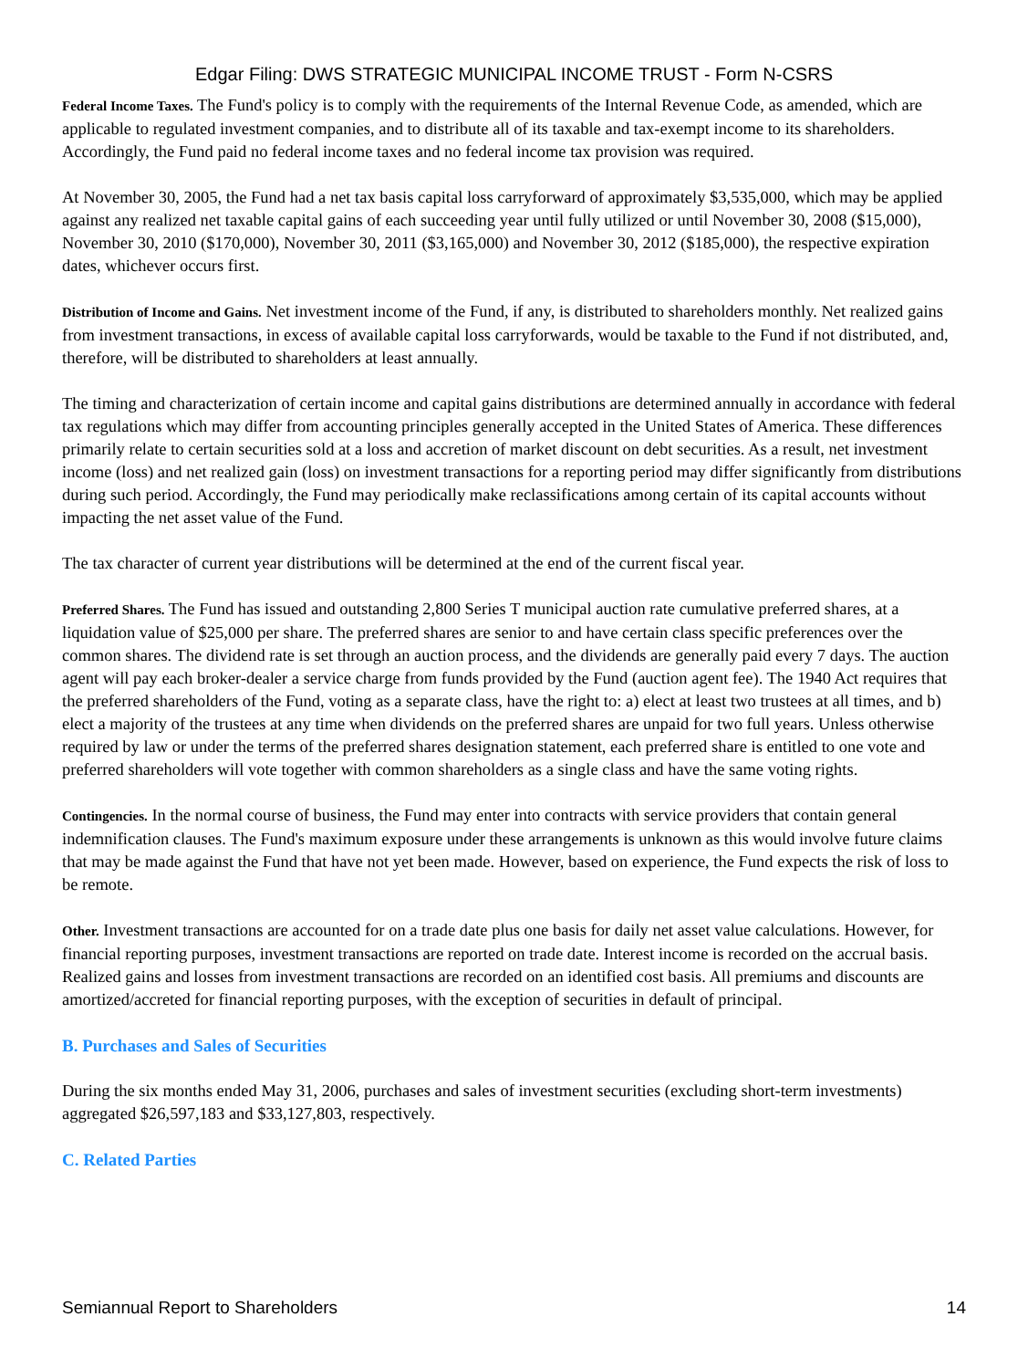Edgar Filing: DWS STRATEGIC MUNICIPAL INCOME TRUST - Form N-CSRS
Federal Income Taxes. The Fund's policy is to comply with the requirements of the Internal Revenue Code, as amended, which are applicable to regulated investment companies, and to distribute all of its taxable and tax-exempt income to its shareholders. Accordingly, the Fund paid no federal income taxes and no federal income tax provision was required.
At November 30, 2005, the Fund had a net tax basis capital loss carryforward of approximately $3,535,000, which may be applied against any realized net taxable capital gains of each succeeding year until fully utilized or until November 30, 2008 ($15,000), November 30, 2010 ($170,000), November 30, 2011 ($3,165,000) and November 30, 2012 ($185,000), the respective expiration dates, whichever occurs first.
Distribution of Income and Gains. Net investment income of the Fund, if any, is distributed to shareholders monthly. Net realized gains from investment transactions, in excess of available capital loss carryforwards, would be taxable to the Fund if not distributed, and, therefore, will be distributed to shareholders at least annually.
The timing and characterization of certain income and capital gains distributions are determined annually in accordance with federal tax regulations which may differ from accounting principles generally accepted in the United States of America. These differences primarily relate to certain securities sold at a loss and accretion of market discount on debt securities. As a result, net investment income (loss) and net realized gain (loss) on investment transactions for a reporting period may differ significantly from distributions during such period. Accordingly, the Fund may periodically make reclassifications among certain of its capital accounts without impacting the net asset value of the Fund.
The tax character of current year distributions will be determined at the end of the current fiscal year.
Preferred Shares. The Fund has issued and outstanding 2,800 Series T municipal auction rate cumulative preferred shares, at a liquidation value of $25,000 per share. The preferred shares are senior to and have certain class specific preferences over the common shares. The dividend rate is set through an auction process, and the dividends are generally paid every 7 days. The auction agent will pay each broker-dealer a service charge from funds provided by the Fund (auction agent fee). The 1940 Act requires that the preferred shareholders of the Fund, voting as a separate class, have the right to: a) elect at least two trustees at all times, and b) elect a majority of the trustees at any time when dividends on the preferred shares are unpaid for two full years. Unless otherwise required by law or under the terms of the preferred shares designation statement, each preferred share is entitled to one vote and preferred shareholders will vote together with common shareholders as a single class and have the same voting rights.
Contingencies. In the normal course of business, the Fund may enter into contracts with service providers that contain general indemnification clauses. The Fund's maximum exposure under these arrangements is unknown as this would involve future claims that may be made against the Fund that have not yet been made. However, based on experience, the Fund expects the risk of loss to be remote.
Other. Investment transactions are accounted for on a trade date plus one basis for daily net asset value calculations. However, for financial reporting purposes, investment transactions are reported on trade date. Interest income is recorded on the accrual basis. Realized gains and losses from investment transactions are recorded on an identified cost basis. All premiums and discounts are amortized/accreted for financial reporting purposes, with the exception of securities in default of principal.
B. Purchases and Sales of Securities
During the six months ended May 31, 2006, purchases and sales of investment securities (excluding short-term investments) aggregated $26,597,183 and $33,127,803, respectively.
C. Related Parties
Semiannual Report to Shareholders 14